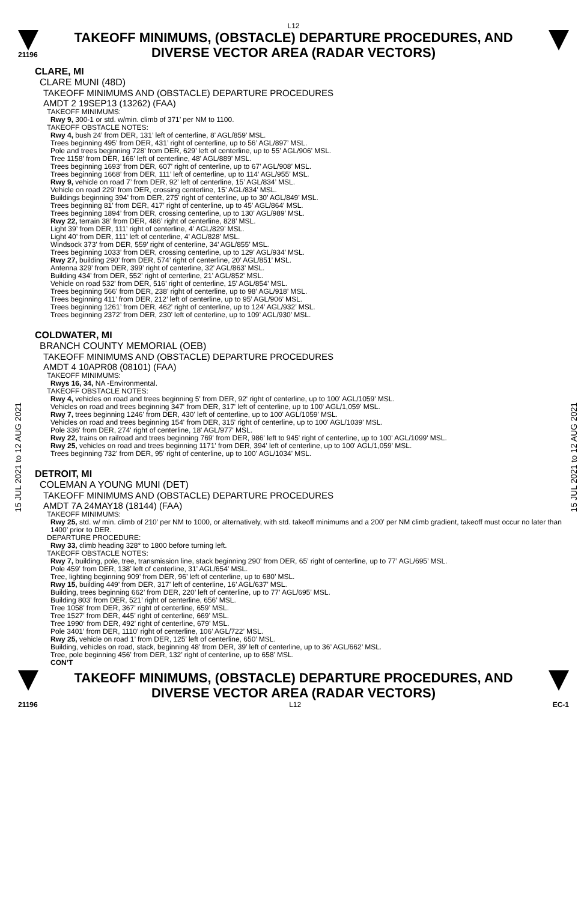L12
21196
TAKEOFF MINIMUMS, (OBSTACLE) DEPARTURE PROCEDURES, AND
DIVERSE VECTOR AREA (RADAR VECTORS)
15 JUL 2021 to 12 AUG 2021
15 JUL 2021 to 12 AUG 2021
CLARE, MI
CLARE MUNI (48D)
TAKEOFF MINIMUMS AND (OBSTACLE) DEPARTURE PROCEDURES
AMDT 2 19SEP13 (13262) (FAA)
TAKEOFF MINIMUMS:
Rwy 9, 300-1 or std. w/min. climb of 371’ per NM to 1100.
TAKEOFF OBSTACLE NOTES:
Rwy 4, bush 24’ from DER, 131’ left of centerline, 8’ AGL/859’ MSL.
Trees beginning 495’ from DER, 431’ right of centerline, up to 56’ AGL/897’ MSL.
Pole and trees beginning 728’ from DER, 629’ left of centerline, up to 55’ AGL/906’ MSL.
Tree 1158’ from DER, 166’ left of centerline, 48’ AGL/889’ MSL.
Trees beginning 1693’ from DER, 607’ right of centerline, up to 67’ AGL/908’ MSL.
Trees beginning 1668’ from DER, 111’ left of centerline, up to 114’ AGL/955’ MSL.
Rwy 9, vehicle on road 7’ from DER, 92’ left of centerline, 15’ AGL/834’ MSL.
Vehicle on road 229’ from DER, crossing centerline, 15’ AGL/834’ MSL.
Buildings beginning 394’ from DER, 275’ right of centerline, up to 30’ AGL/849’ MSL.
Trees beginning 81’ from DER, 417’ right of centerline, up to 45’ AGL/864’ MSL.
Trees beginning 1894’ from DER, crossing centerline, up to 130’ AGL/989’ MSL.
Rwy 22, terrain 38’ from DER, 486’ right of centerline, 828’ MSL.
Light 39’ from DER, 111’ right of centerline, 4’ AGL/829’ MSL.
Light 40’ from DER, 111’ left of centerline, 4’ AGL/828’ MSL.
Windsock 373’ from DER, 559’ right of centerline, 34’ AGL/855’ MSL.
Trees beginning 1033’ from DER, crossing centerline, up to 129’ AGL/934’ MSL.
Rwy 27, building 290’ from DER, 574’ right of centerline, 20’ AGL/851’ MSL.
Antenna 329’ from DER, 399’ right of centerline, 32’ AGL/863’ MSL.
Building 434’ from DER, 552’ right of centerline, 21’ AGL/852’ MSL.
Vehicle on road 532’ from DER, 516’ right of centerline, 15’ AGL/854’ MSL.
Trees beginning 566’ from DER, 238’ right of centerline, up to 98’ AGL/918’ MSL.
Trees beginning 411’ from DER, 212’ left of centerline, up to 95’ AGL/906’ MSL.
Trees beginning 1261’ from DER, 462’ right of centerline, up to 124’ AGL/932’ MSL.
Trees beginning 2372’ from DER, 230’ left of centerline, up to 109’ AGL/930’ MSL.
COLDWATER, MI
BRANCH COUNTY MEMORIAL (OEB)
TAKEOFF MINIMUMS AND (OBSTACLE) DEPARTURE PROCEDURES
AMDT 4 10APR08 (08101) (FAA)
TAKEOFF MINIMUMS:
Rwys 16, 34, NA -Environmental.
TAKEOFF OBSTACLE NOTES:
Rwy 4, vehicles on road and trees beginning 5' from DER, 92' right of centerline, up to 100' AGL/1059' MSL.
Vehicles on road and trees beginning 347' from DER, 317' left of centerline, up to 100' AGL/1,059' MSL.
Rwy 7, trees beginning 1246' from DER, 430' left of centerline, up to 100' AGL/1059' MSL.
Vehicles on road and trees beginning 154' from DER, 315' right of centerline, up to 100' AGL/1039' MSL.
Pole 336' from DER, 274' right of centerline, 18' AGL/977' MSL.
Rwy 22, trains on railroad and trees beginning 769' from DER, 986' left to 945' right of centerline, up to 100' AGL/1099' MSL.
Rwy 25, vehicles on road and trees beginning 1171' from DER, 394' left of centerline, up to 100' AGL/1,059' MSL.
Trees beginning 732' from DER, 95' right of centerline, up to 100' AGL/1034' MSL.
DETROIT, MI
COLEMAN A YOUNG MUNI (DET)
TAKEOFF MINIMUMS AND (OBSTACLE) DEPARTURE PROCEDURES
AMDT 7A 24MAY18 (18144) (FAA)
TAKEOFF MINIMUMS:
Rwy 25, std. w/ min. climb of 210’ per NM to 1000, or alternatively, with std. takeoff minimums and a 200’ per NM climb gradient, takeoff must occur no later than 1400’ prior to DER.
DEPARTURE PROCEDURE:
Rwy 33, climb heading 328° to 1800 before turning left.
TAKEOFF OBSTACLE NOTES:
Rwy 7, building, pole, tree, transmission line, stack beginning 290’ from DER, 65’ right of centerline, up to 77’ AGL/695’ MSL.
Pole 459’ from DER, 138’ left of centerline, 31’ AGL/654’ MSL.
Tree, lighting beginning 909’ from DER, 96’ left of centerline, up to 680’ MSL.
Rwy 15, building 449’ from DER, 317’ left of centerline, 16’ AGL/637’ MSL.
Building, trees beginning 662’ from DER, 220’ left of centerline, up to 77’ AGL/695’ MSL.
Building 803’ from DER, 521’ right of centerline, 656’ MSL.
Tree 1058’ from DER, 367’ right of centerline, 659’ MSL.
Tree 1527’ from DER, 445’ right of centerline, 669’ MSL.
Tree 1990‘ from DER, 492’ right of centerline, 679’ MSL.
Pole 3401’ from DER, 1110’ right of centerline, 106’ AGL/722’ MSL.
Rwy 25, vehicle on road 1’ from DER, 125’ left of centerline, 650’ MSL.
Building, vehicles on road, stack, beginning 48’ from DER, 39’ left of centerline, up to 36’ AGL/662’ MSL.
Tree, pole beginning 456’ from DER, 132’ right of centerline, up to 658’ MSL.
CON’T
TAKEOFF MINIMUMS, (OBSTACLE) DEPARTURE PROCEDURES, AND
DIVERSE VECTOR AREA (RADAR VECTORS)
21196 L12 EC-1